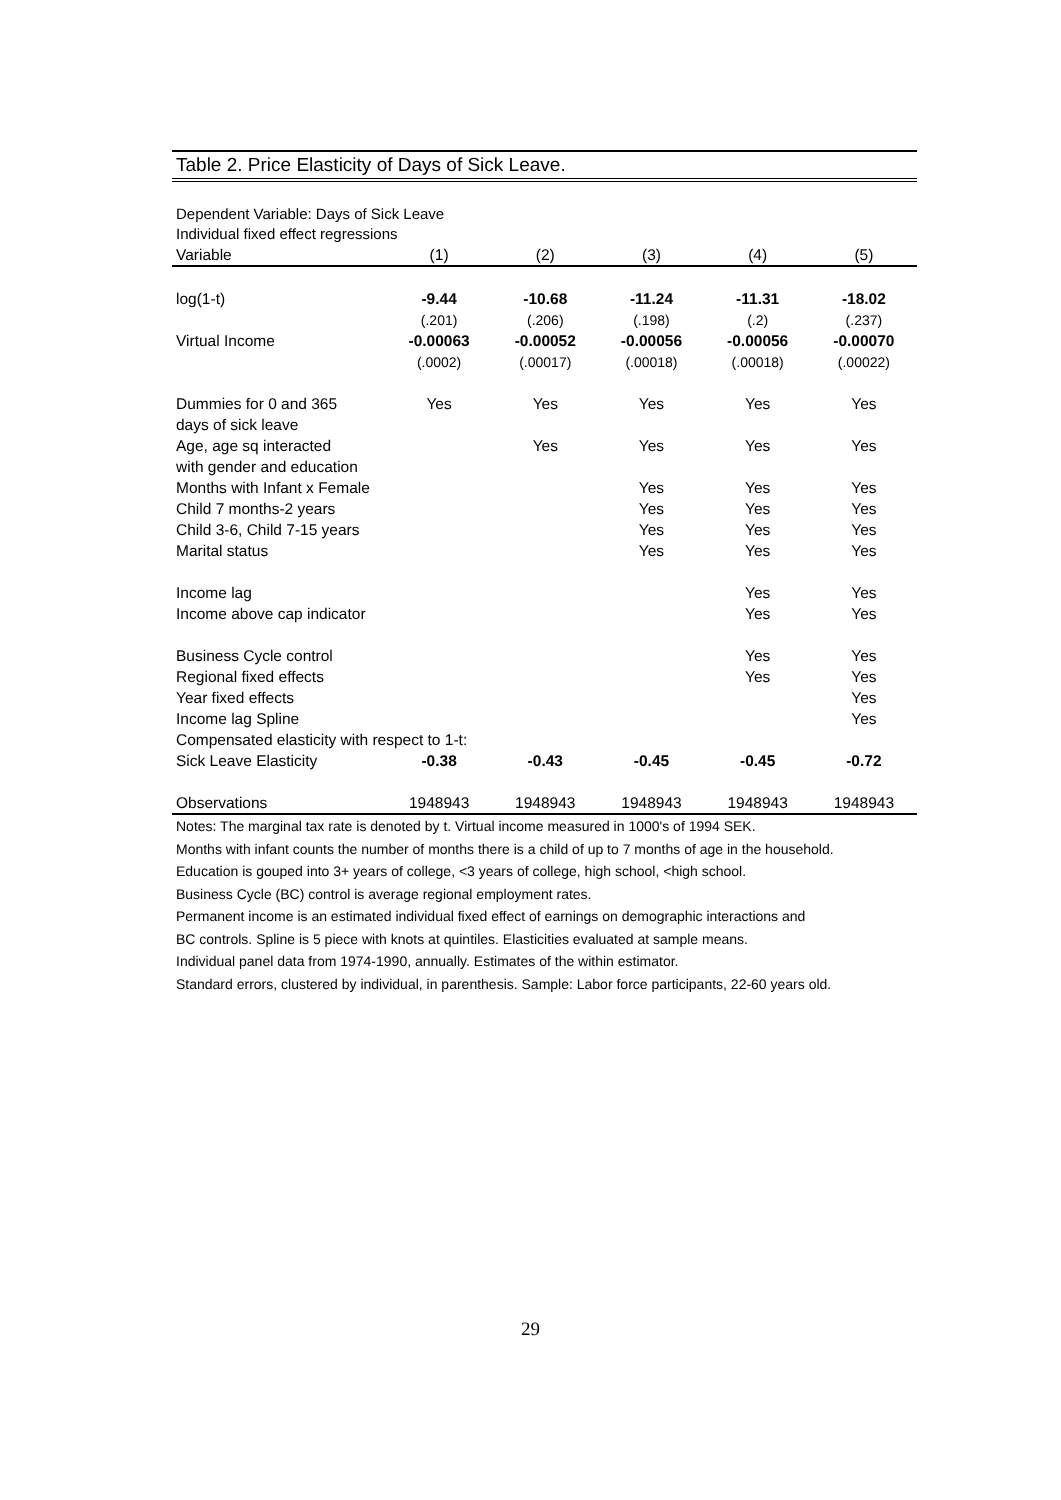Table 2. Price Elasticity of Days of Sick Leave.
Dependent Variable: Days of Sick Leave
Individual fixed effect regressions
| Variable | (1) | (2) | (3) | (4) | (5) |
| --- | --- | --- | --- | --- | --- |
| log(1-t) | -9.44 | -10.68 | -11.24 | -11.31 | -18.02 |
| | (.201) | (.206) | (.198) | (.2) | (.237) |
| Virtual Income | -0.00063 | -0.00052 | -0.00056 | -0.00056 | -0.00070 |
| | (.0002) | (.00017) | (.00018) | (.00018) | (.00022) |
| Dummies for 0 and 365 | Yes | Yes | Yes | Yes | Yes |
| days of sick leave | | | | | |
| Age, age sq interacted | | Yes | Yes | Yes | Yes |
| with gender and education | | | | | |
| Months with Infant x Female | | | Yes | Yes | Yes |
| Child 7 months-2 years | | | Yes | Yes | Yes |
| Child 3-6, Child 7-15 years | | | Yes | Yes | Yes |
| Marital status | | | Yes | Yes | Yes |
| Income lag | | | | Yes | Yes |
| Income above cap indicator | | | | Yes | Yes |
| Business Cycle control | | | | Yes | Yes |
| Regional fixed effects | | | | Yes | Yes |
| Year fixed effects | | | | | Yes |
| Income lag Spline | | | | | Yes |
| Compensated elasticity with respect to 1-t: | | | | | |
| Sick Leave Elasticity | -0.38 | -0.43 | -0.45 | -0.45 | -0.72 |
| Observations | 1948943 | 1948943 | 1948943 | 1948943 | 1948943 |
Notes: The marginal tax rate is denoted by t. Virtual income measured in 1000's of 1994 SEK.
Months with infant counts the number of months there is a child of up to 7 months of age in the household.
Education is gouped into 3+ years of college, <3 years of college, high school, <high school.
Business Cycle (BC) control is average regional employment rates.
Permanent income is an estimated individual fixed effect of earnings on demographic interactions and
BC controls. Spline is 5 piece with knots at quintiles. Elasticities evaluated at sample means.
Individual panel data from 1974-1990, annually. Estimates of the within estimator.
Standard errors, clustered by individual, in parenthesis. Sample: Labor force participants, 22-60 years old.
29